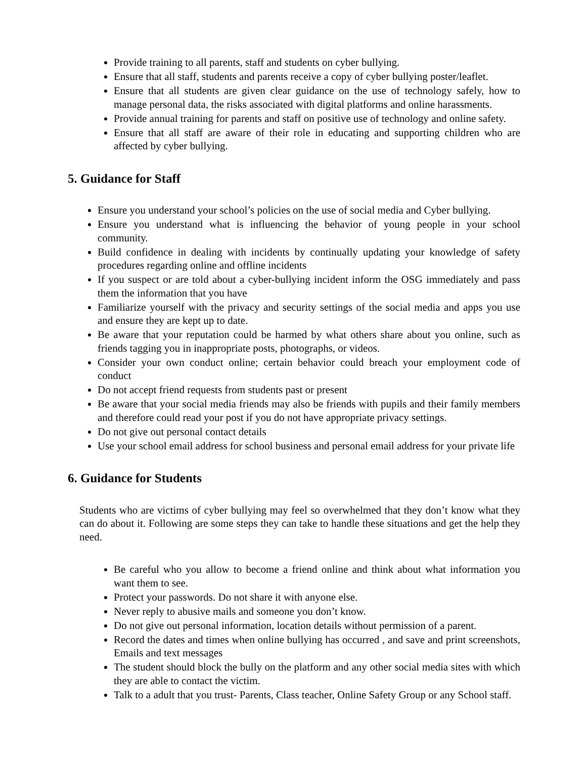Provide training to all parents, staff and students on cyber bullying.
Ensure that all staff, students and parents receive a copy of cyber bullying poster/leaflet.
Ensure that all students are given clear guidance on the use of technology safely, how to manage personal data, the risks associated with digital platforms and online harassments.
Provide annual training for parents and staff on positive use of technology and online safety.
Ensure that all staff are aware of their role in educating and supporting children who are affected by cyber bullying.
5. Guidance for Staff
Ensure you understand your school’s policies on the use of social media and Cyber bullying.
Ensure you understand what is influencing the behavior of young people in your school community.
Build confidence in dealing with incidents by continually updating your knowledge of safety procedures regarding online and offline incidents
If you suspect or are told about a cyber-bullying incident inform the OSG immediately and pass them the information that you have
Familiarize yourself with the privacy and security settings of the social media and apps you use and ensure they are kept up to date.
Be aware that your reputation could be harmed by what others share about you online, such as friends tagging you in inappropriate posts, photographs, or videos.
Consider your own conduct online; certain behavior could breach your employment code of conduct
Do not accept friend requests from students past or present
Be aware that your social media friends may also be friends with pupils and their family members and therefore could read your post if you do not have appropriate privacy settings.
Do not give out personal contact details
Use your school email address for school business and personal email address for your private life
6. Guidance for Students
Students who are victims of cyber bullying may feel so overwhelmed that they don’t know what they can do about it. Following are some steps they can take to handle these situations and get the help they need.
Be careful who you allow to become a friend online and think about what information you want them to see.
Protect your passwords. Do not share it with anyone else.
Never reply to abusive mails and someone you don’t know.
Do not give out personal information, location details without permission of a parent.
Record the dates and times when online bullying has occurred , and save and print screenshots, Emails and text messages
The student should block the bully on the platform and any other social media sites with which they are able to contact the victim.
Talk to a adult that you trust- Parents, Class teacher, Online Safety Group or any School staff.